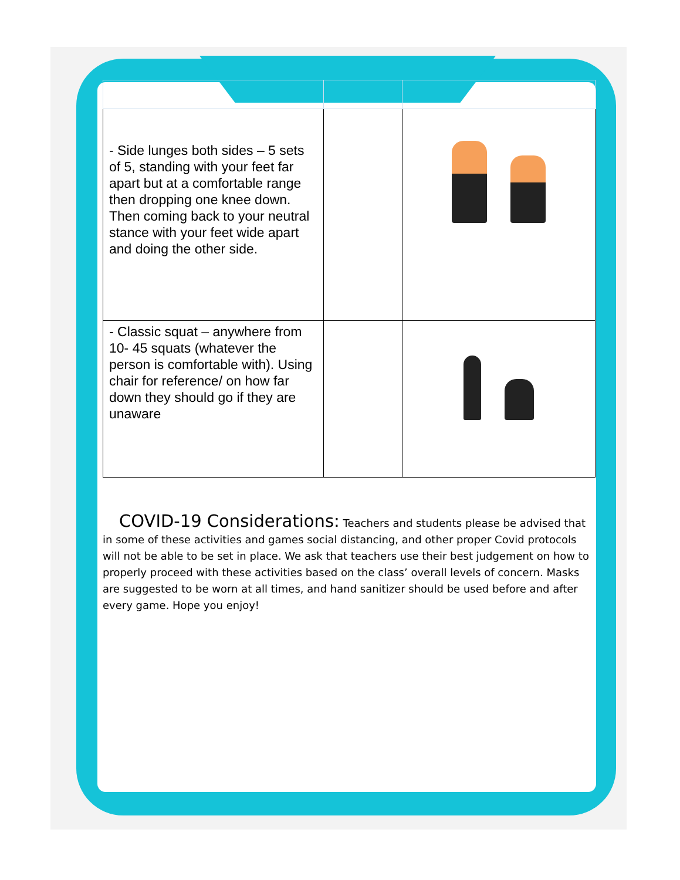| - Side lunges both sides – 5 sets of 5, standing with your feet far apart but at a comfortable range then dropping one knee down. Then coming back to your neutral stance with your feet wide apart and doing the other side. | | |
| - Classic squat – anywhere from 10- 45 squats (whatever the person is comfortable with). Using chair for reference/ on how far down they should go if they are unaware | | |
COVID-19 Considerations: Teachers and students please be advised that in some of these activities and games social distancing, and other proper Covid protocols will not be able to be set in place. We ask that teachers use their best judgement on how to properly proceed with these activities based on the class’ overall levels of concern. Masks are suggested to be worn at all times, and hand sanitizer should be used before and after every game. Hope you enjoy!